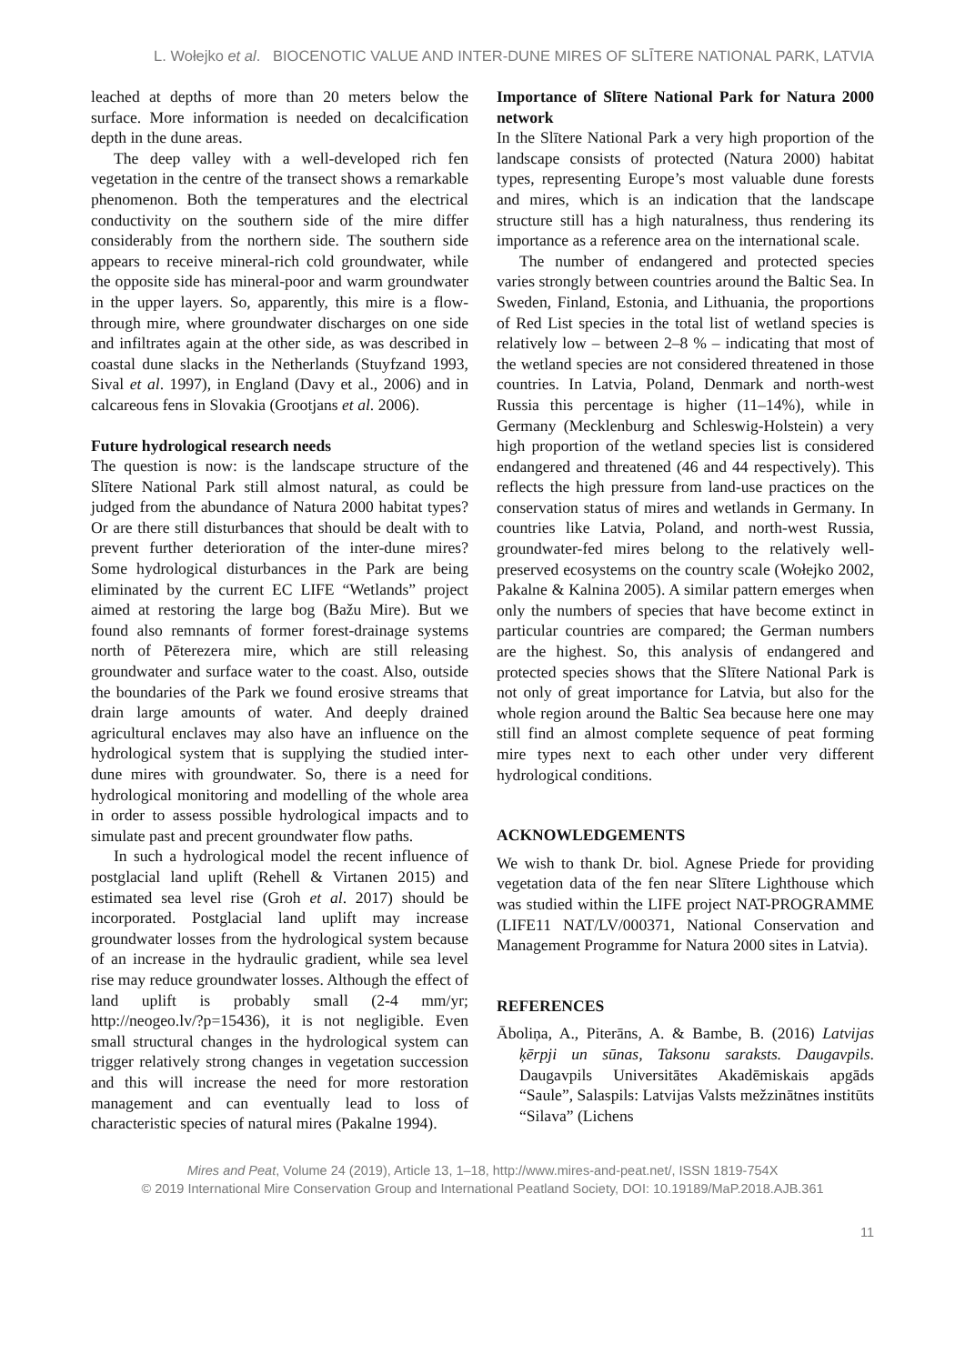L. Wołejko et al. BIOCENOTIC VALUE AND INTER-DUNE MIRES OF SLĪTERE NATIONAL PARK, LATVIA
leached at depths of more than 20 meters below the surface. More information is needed on decalcification depth in the dune areas.
The deep valley with a well-developed rich fen vegetation in the centre of the transect shows a remarkable phenomenon. Both the temperatures and the electrical conductivity on the southern side of the mire differ considerably from the northern side. The southern side appears to receive mineral-rich cold groundwater, while the opposite side has mineral-poor and warm groundwater in the upper layers. So, apparently, this mire is a flow-through mire, where groundwater discharges on one side and infiltrates again at the other side, as was described in coastal dune slacks in the Netherlands (Stuyfzand 1993, Sival et al. 1997), in England (Davy et al., 2006) and in calcareous fens in Slovakia (Grootjans et al. 2006).
Future hydrological research needs
The question is now: is the landscape structure of the Slītere National Park still almost natural, as could be judged from the abundance of Natura 2000 habitat types? Or are there still disturbances that should be dealt with to prevent further deterioration of the inter-dune mires? Some hydrological disturbances in the Park are being eliminated by the current EC LIFE “Wetlands” project aimed at restoring the large bog (Bažu Mire). But we found also remnants of former forest-drainage systems north of Pēterezera mire, which are still releasing groundwater and surface water to the coast. Also, outside the boundaries of the Park we found erosive streams that drain large amounts of water. And deeply drained agricultural enclaves may also have an influence on the hydrological system that is supplying the studied inter-dune mires with groundwater. So, there is a need for hydrological monitoring and modelling of the whole area in order to assess possible hydrological impacts and to simulate past and precent groundwater flow paths.
In such a hydrological model the recent influence of postglacial land uplift (Rehell & Virtanen 2015) and estimated sea level rise (Groh et al. 2017) should be incorporated. Postglacial land uplift may increase groundwater losses from the hydrological system because of an increase in the hydraulic gradient, while sea level rise may reduce groundwater losses. Although the effect of land uplift is probably small (2-4 mm/yr; http://neogeo.lv/?p=15436), it is not negligible. Even small structural changes in the hydrological system can trigger relatively strong changes in vegetation succession and this will increase the need for more restoration management and can eventually lead to loss of characteristic species of natural mires (Pakalne 1994).
Importance of Slītere National Park for Natura 2000 network
In the Slītere National Park a very high proportion of the landscape consists of protected (Natura 2000) habitat types, representing Europe’s most valuable dune forests and mires, which is an indication that the landscape structure still has a high naturalness, thus rendering its importance as a reference area on the international scale.
The number of endangered and protected species varies strongly between countries around the Baltic Sea. In Sweden, Finland, Estonia, and Lithuania, the proportions of Red List species in the total list of wetland species is relatively low – between 2–8 % – indicating that most of the wetland species are not considered threatened in those countries. In Latvia, Poland, Denmark and north-west Russia this percentage is higher (11–14%), while in Germany (Mecklenburg and Schleswig-Holstein) a very high proportion of the wetland species list is considered endangered and threatened (46 and 44 respectively). This reflects the high pressure from land-use practices on the conservation status of mires and wetlands in Germany. In countries like Latvia, Poland, and north-west Russia, groundwater-fed mires belong to the relatively well-preserved ecosystems on the country scale (Wołejko 2002, Pakalne & Kalnina 2005). A similar pattern emerges when only the numbers of species that have become extinct in particular countries are compared; the German numbers are the highest. So, this analysis of endangered and protected species shows that the Slītere National Park is not only of great importance for Latvia, but also for the whole region around the Baltic Sea because here one may still find an almost complete sequence of peat forming mire types next to each other under very different hydrological conditions.
ACKNOWLEDGEMENTS
We wish to thank Dr. biol. Agnese Priede for providing vegetation data of the fen near Slītere Lighthouse which was studied within the LIFE project NAT-PROGRAMME (LIFE11 NAT/LV/000371, National Conservation and Management Programme for Natura 2000 sites in Latvia).
REFERENCES
Āboliņa, A., Piterāns, A. & Bambe, B. (2016) Latvijas ķērpji un sūnas, Taksonu saraksts. Daugavpils. Daugavpils Universitātes Akadēmiskais apgāds “Saule”, Salaspils: Latvijas Valsts mežzinātnes institūts “Silava” (Lichens
Mires and Peat, Volume 24 (2019), Article 13, 1–18, http://www.mires-and-peat.net/, ISSN 1819-754X
© 2019 International Mire Conservation Group and International Peatland Society, DOI: 10.19189/MaP.2018.AJB.361
11